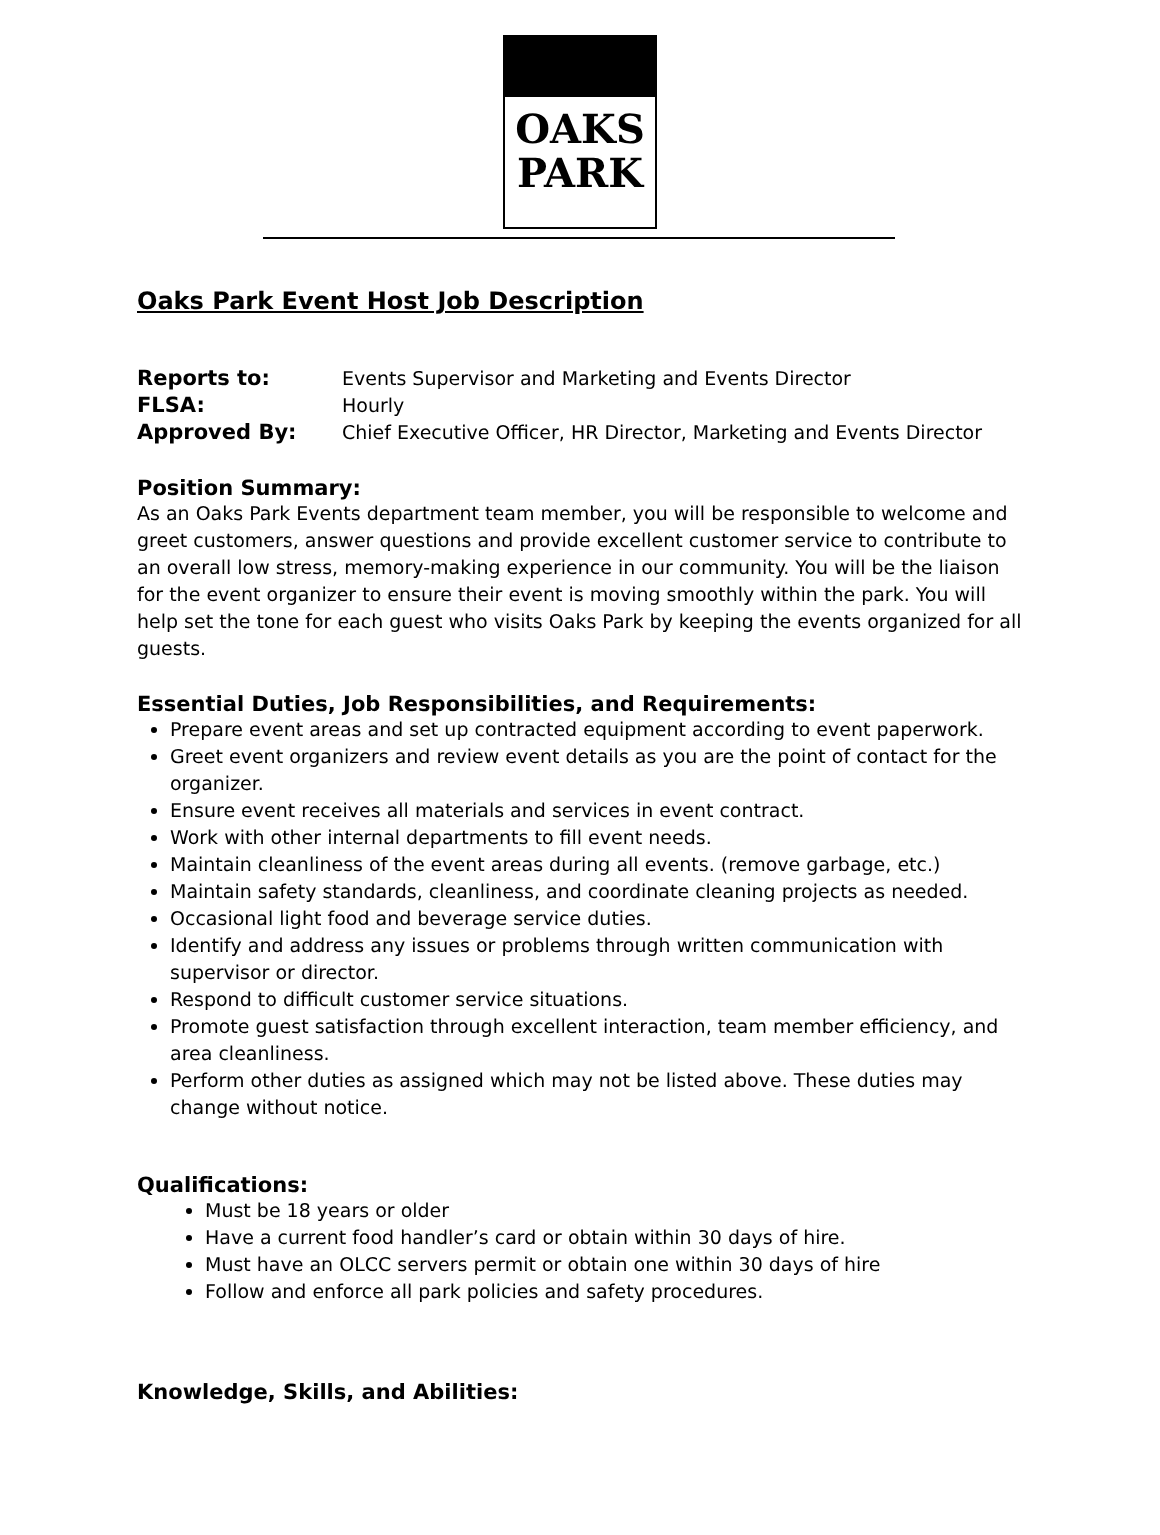OAKS
PARK
Oaks Park Event Host Job Description
Reports to: Events Supervisor and Marketing and Events Director FLSA: Hourly Approved By: Chief Executive Officer, HR Director, Marketing and Events Director
Position Summary:
As an Oaks Park Events department team member, you will be responsible to welcome and greet customers, answer questions and provide excellent customer service to contribute to an overall low stress, memory-making experience in our community. You will be the liaison for the event organizer to ensure their event is moving smoothly within the park. You will help set the tone for each guest who visits Oaks Park by keeping the events organized for all guests.
Essential Duties, Job Responsibilities, and Requirements:
Prepare event areas and set up contracted equipment according to event paperwork.
Greet event organizers and review event details as you are the point of contact for the organizer.
Ensure event receives all materials and services in event contract.
Work with other internal departments to fill event needs.
Maintain cleanliness of the event areas during all events. (remove garbage, etc.)
Maintain safety standards, cleanliness, and coordinate cleaning projects as needed.
Occasional light food and beverage service duties.
Identify and address any issues or problems through written communication with supervisor or director.
Respond to difficult customer service situations.
Promote guest satisfaction through excellent interaction, team member efficiency, and area cleanliness.
Perform other duties as assigned which may not be listed above. These duties may change without notice.
Qualifications:
Must be 18 years or older
Have a current food handler’s card or obtain within 30 days of hire.
Must have an OLCC servers permit or obtain one within 30 days of hire
Follow and enforce all park policies and safety procedures.
Knowledge, Skills, and Abilities: